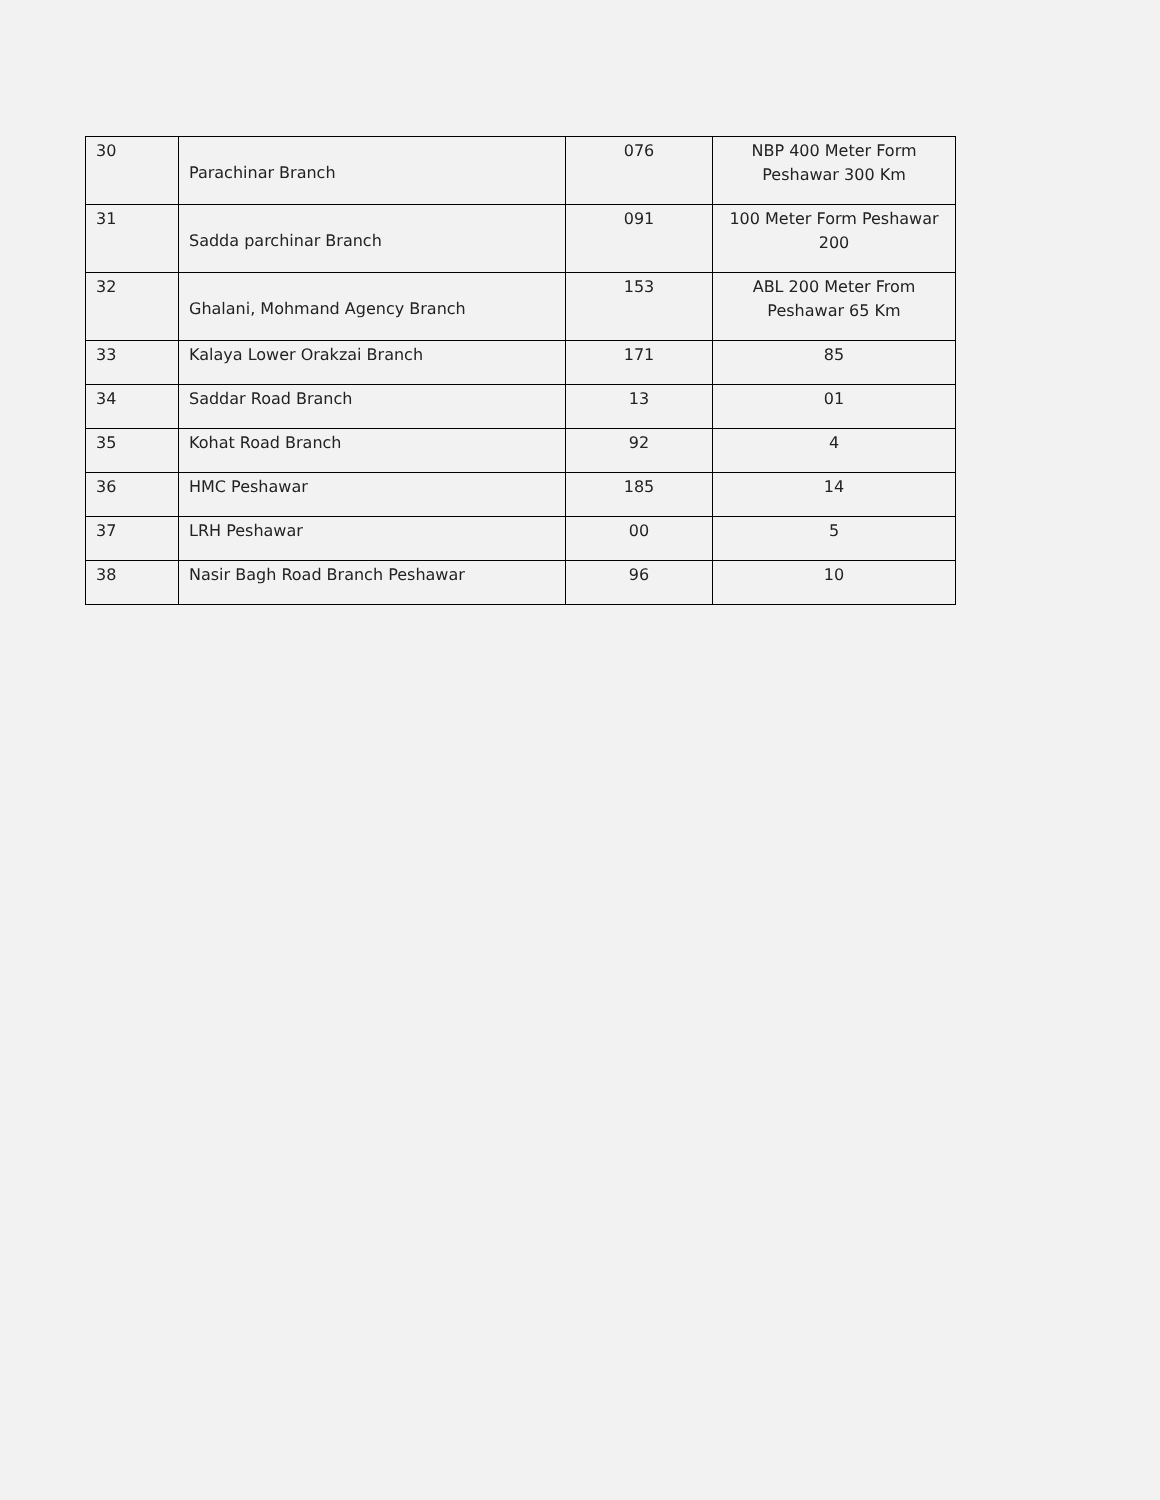| 30 | Parachinar Branch | 076 | NBP 400 Meter Form Peshawar 300 Km |
| 31 | Sadda parchinar Branch | 091 | 100 Meter Form Peshawar 200 |
| 32 | Ghalani, Mohmand Agency Branch | 153 | ABL 200 Meter From Peshawar 65 Km |
| 33 | Kalaya Lower Orakzai Branch | 171 | 85 |
| 34 | Saddar Road Branch | 13 | 01 |
| 35 | Kohat Road Branch | 92 | 4 |
| 36 | HMC Peshawar | 185 | 14 |
| 37 | LRH Peshawar | 00 | 5 |
| 38 | Nasir Bagh Road Branch Peshawar | 96 | 10 |